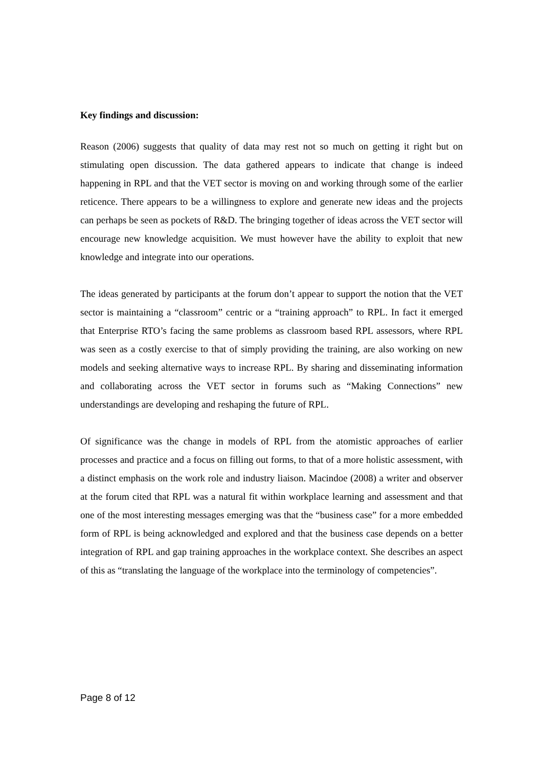Key findings and discussion:
Reason (2006) suggests that quality of data may rest not so much on getting it right but on stimulating open discussion. The data gathered appears to indicate that change is indeed happening in RPL and that the VET sector is moving on and working through some of the earlier reticence. There appears to be a willingness to explore and generate new ideas and the projects can perhaps be seen as pockets of R&D. The bringing together of ideas across the VET sector will encourage new knowledge acquisition. We must however have the ability to exploit that new knowledge and integrate into our operations.
The ideas generated by participants at the forum don’t appear to support the notion that the VET sector is maintaining a “classroom” centric or a “training approach” to RPL. In fact it emerged that Enterprise RTO’s facing the same problems as classroom based RPL assessors, where RPL was seen as a costly exercise to that of simply providing the training, are also working on new models and seeking alternative ways to increase RPL. By sharing and disseminating information and collaborating across the VET sector in forums such as “Making Connections” new understandings are developing and reshaping the future of RPL.
Of significance was the change in models of RPL from the atomistic approaches of earlier processes and practice and a focus on filling out forms, to that of a more holistic assessment, with a distinct emphasis on the work role and industry liaison. Macindoe (2008) a writer and observer at the forum cited that RPL was a natural fit within workplace learning and assessment and that one of the most interesting messages emerging was that the “business case” for a more embedded form of RPL is being acknowledged and explored and that the business case depends on a better integration of RPL and gap training approaches in the workplace context. She describes an aspect of this as “translating the language of the workplace into the terminology of competencies”.
Page 8 of 12